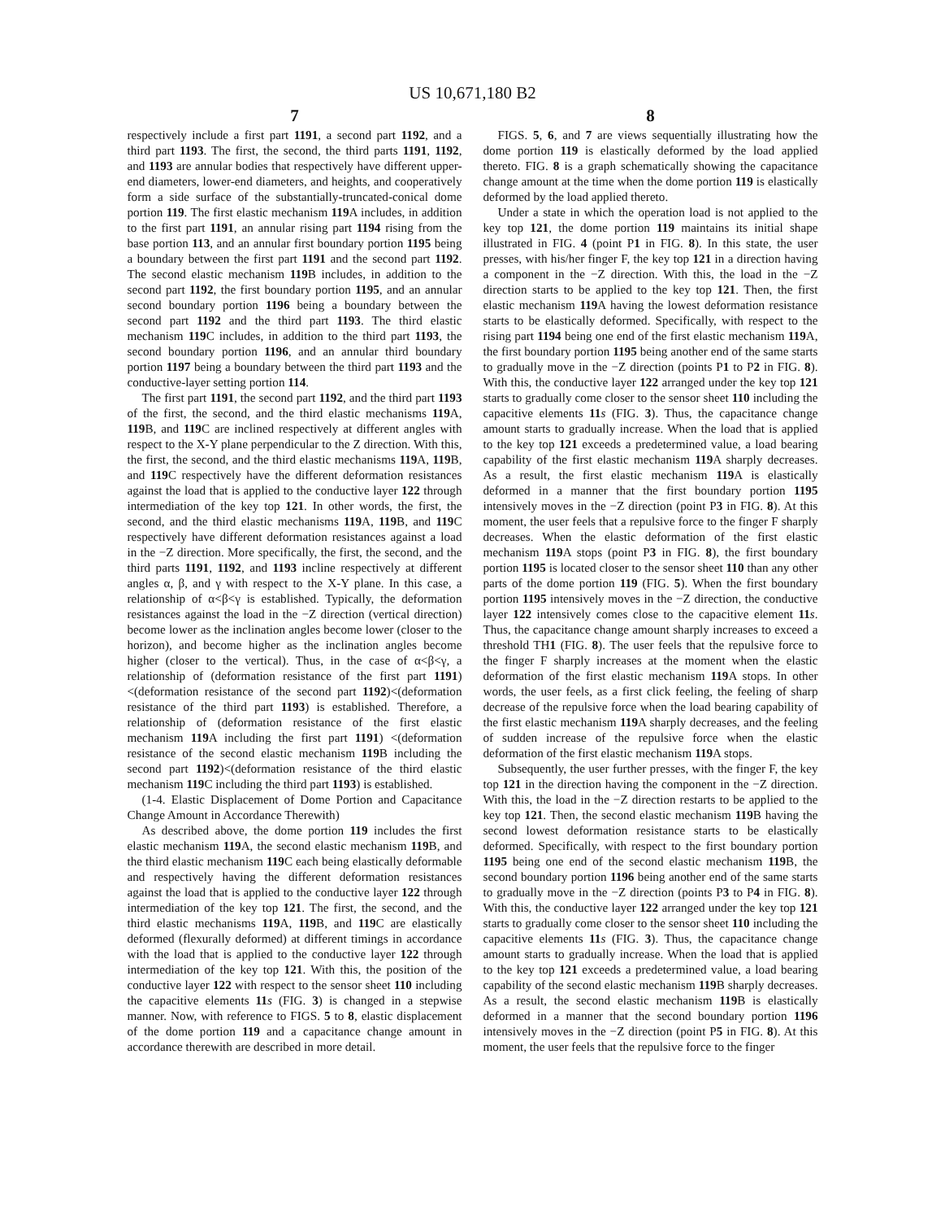US 10,671,180 B2
7
respectively include a first part 1191, a second part 1192, and a third part 1193. The first, the second, the third parts 1191, 1192, and 1193 are annular bodies that respectively have different upper-end diameters, lower-end diameters, and heights, and cooperatively form a side surface of the substantially-truncated-conical dome portion 119. The first elastic mechanism 119 A includes, in addition to the first part 1191, an annular rising part 1194 rising from the base portion 113, and an annular first boundary portion 1195 being a boundary between the first part 1191 and the second part 1192. The second elastic mechanism 119 B includes, in addition to the second part 1192, the first boundary portion 1195, and an annular second boundary portion 1196 being a boundary between the second part 1192 and the third part 1193. The third elastic mechanism 119 C includes, in addition to the third part 1193, the second boundary portion 1196, and an annular third boundary portion 1197 being a boundary between the third part 1193 and the conductive-layer setting portion 114.
The first part 1191, the second part 1192, and the third part 1193 of the first, the second, and the third elastic mechanisms 119 A, 119 B, and 119 C are inclined respectively at different angles with respect to the X-Y plane perpendicular to the Z direction. With this, the first, the second, and the third elastic mechanisms 119 A, 119 B, and 119 C respectively have the different deformation resistances against the load that is applied to the conductive layer 122 through intermediation of the key top 121. In other words, the first, the second, and the third elastic mechanisms 119 A, 119 B, and 119 C respectively have different deformation resistances against a load in the −Z direction. More specifically, the first, the second, and the third parts 1191, 1192, and 1193 incline respectively at different angles α, β, and γ with respect to the X-Y plane. In this case, a relationship of α<β<γ is established. Typically, the deformation resistances against the load in the −Z direction (vertical direction) become lower as the inclination angles become lower (closer to the horizon), and become higher as the inclination angles become higher (closer to the vertical). Thus, in the case of α<β<γ, a relationship of (deformation resistance of the first part 1191)<(deformation resistance of the second part 1192)<(deformation resistance of the third part 1193) is established. Therefore, a relationship of (deformation resistance of the first elastic mechanism 119 A including the first part 1191) <(deformation resistance of the second elastic mechanism 119 B including the second part 1192)<(deformation resistance of the third elastic mechanism 119 C including the third part 1193) is established.
(1-4. Elastic Displacement of Dome Portion and Capacitance Change Amount in Accordance Therewith)
As described above, the dome portion 119 includes the first elastic mechanism 119 A, the second elastic mechanism 119 B, and the third elastic mechanism 119 C each being elastically deformable and respectively having the different deformation resistances against the load that is applied to the conductive layer 122 through intermediation of the key top 121. The first, the second, and the third elastic mechanisms 119 A, 119 B, and 119 C are elastically deformed (flexurally deformed) at different timings in accordance with the load that is applied to the conductive layer 122 through intermediation of the key top 121. With this, the position of the conductive layer 122 with respect to the sensor sheet 110 including the capacitive elements 11 s (FIG. 3) is changed in a stepwise manner. Now, with reference to FIGS. 5 to 8, elastic displacement of the dome portion 119 and a capacitance change amount in accordance therewith are described in more detail.
8
FIGS. 5, 6, and 7 are views sequentially illustrating how the dome portion 119 is elastically deformed by the load applied thereto. FIG. 8 is a graph schematically showing the capacitance change amount at the time when the dome portion 119 is elastically deformed by the load applied thereto.
Under a state in which the operation load is not applied to the key top 121, the dome portion 119 maintains its initial shape illustrated in FIG. 4 (point P1 in FIG. 8). In this state, the user presses, with his/her finger F, the key top 121 in a direction having a component in the −Z direction. With this, the load in the −Z direction starts to be applied to the key top 121. Then, the first elastic mechanism 119 A having the lowest deformation resistance starts to be elastically deformed. Specifically, with respect to the rising part 1194 being one end of the first elastic mechanism 119 A, the first boundary portion 1195 being another end of the same starts to gradually move in the −Z direction (points P1 to P2 in FIG. 8). With this, the conductive layer 122 arranged under the key top 121 starts to gradually come closer to the sensor sheet 110 including the capacitive elements 11 s (FIG. 3). Thus, the capacitance change amount starts to gradually increase. When the load that is applied to the key top 121 exceeds a predetermined value, a load bearing capability of the first elastic mechanism 119 A sharply decreases. As a result, the first elastic mechanism 119 A is elastically deformed in a manner that the first boundary portion 1195 intensively moves in the −Z direction (point P3 in FIG. 8). At this moment, the user feels that a repulsive force to the finger F sharply decreases. When the elastic deformation of the first elastic mechanism 119 A stops (point P3 in FIG. 8), the first boundary portion 1195 is located closer to the sensor sheet 110 than any other parts of the dome portion 119 (FIG. 5). When the first boundary portion 1195 intensively moves in the −Z direction, the conductive layer 122 intensively comes close to the capacitive element 11 s. Thus, the capacitance change amount sharply increases to exceed a threshold TH1 (FIG. 8). The user feels that the repulsive force to the finger F sharply increases at the moment when the elastic deformation of the first elastic mechanism 119 A stops. In other words, the user feels, as a first click feeling, the feeling of sharp decrease of the repulsive force when the load bearing capability of the first elastic mechanism 119 A sharply decreases, and the feeling of sudden increase of the repulsive force when the elastic deformation of the first elastic mechanism 119 A stops.
Subsequently, the user further presses, with the finger F, the key top 121 in the direction having the component in the −Z direction. With this, the load in the −Z direction restarts to be applied to the key top 121. Then, the second elastic mechanism 119 B having the second lowest deformation resistance starts to be elastically deformed. Specifically, with respect to the first boundary portion 1195 being one end of the second elastic mechanism 119 B, the second boundary portion 1196 being another end of the same starts to gradually move in the −Z direction (points P3 to P4 in FIG. 8). With this, the conductive layer 122 arranged under the key top 121 starts to gradually come closer to the sensor sheet 110 including the capacitive elements 11 s (FIG. 3). Thus, the capacitance change amount starts to gradually increase. When the load that is applied to the key top 121 exceeds a predetermined value, a load bearing capability of the second elastic mechanism 119 B sharply decreases. As a result, the second elastic mechanism 119 B is elastically deformed in a manner that the second boundary portion 1196 intensively moves in the −Z direction (point P5 in FIG. 8). At this moment, the user feels that the repulsive force to the finger